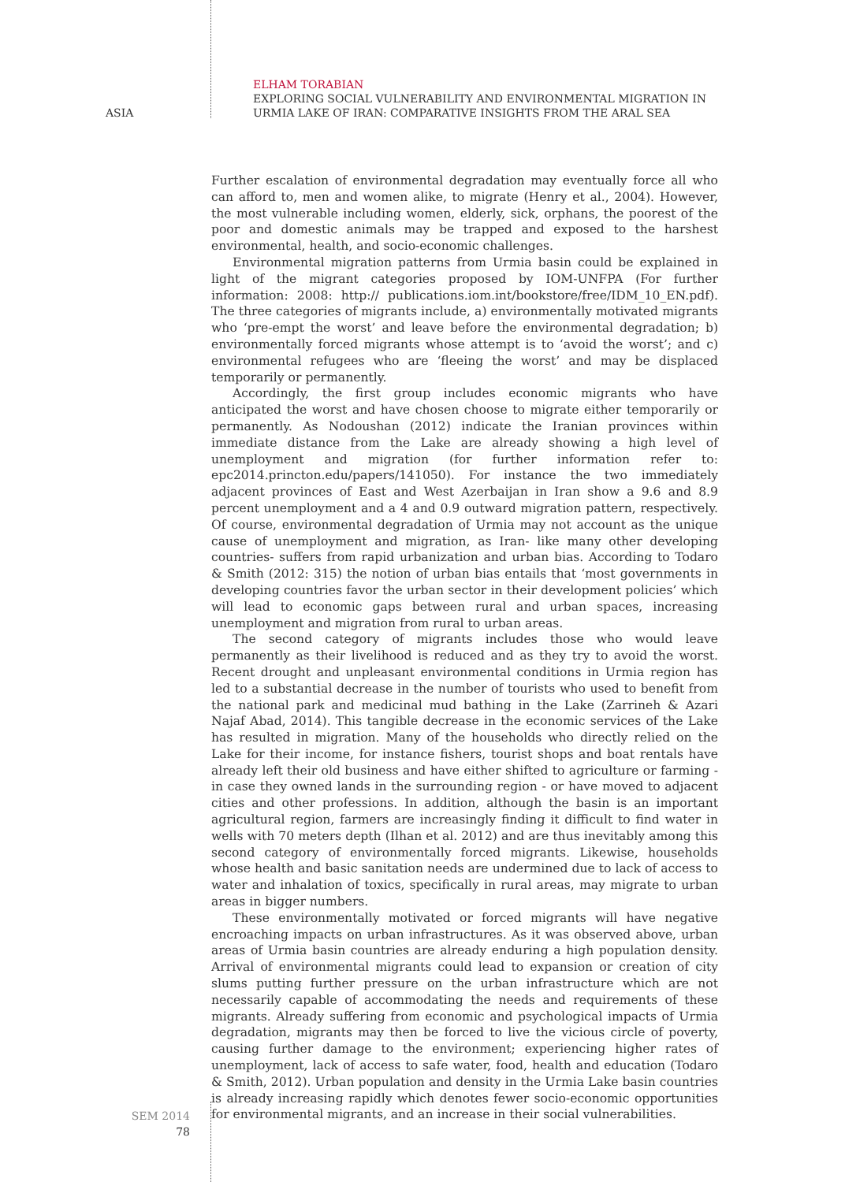ASIA
ELHAM TORABIAN
EXPLORING SOCIAL VULNERABILITY AND ENVIRONMENTAL MIGRATION IN
URMIA LAKE OF IRAN: COMPARATIVE INSIGHTS FROM THE ARAL SEA
Further escalation of environmental degradation may eventually force all who can afford to, men and women alike, to migrate (Henry et al., 2004). However, the most vulnerable including women, elderly, sick, orphans, the poorest of the poor and domestic animals may be trapped and exposed to the harshest environmental, health, and socio-economic challenges.
Environmental migration patterns from Urmia basin could be explained in light of the migrant categories proposed by IOM-UNFPA (For further information: 2008: http:// publications.iom.int/bookstore/free/IDM_10_EN.pdf). The three categories of migrants include, a) environmentally motivated migrants who ‘pre-empt the worst’ and leave before the environmental degradation; b) environmentally forced migrants whose attempt is to ‘avoid the worst’; and c) environmental refugees who are ‘fleeing the worst’ and may be displaced temporarily or permanently.
Accordingly, the first group includes economic migrants who have anticipated the worst and have chosen choose to migrate either temporarily or permanently. As Nodoushan (2012) indicate the Iranian provinces within immediate distance from the Lake are already showing a high level of unemployment and migration (for further information refer to: epc2014.princton.edu/papers/141050). For instance the two immediately adjacent provinces of East and West Azerbaijan in Iran show a 9.6 and 8.9 percent unemployment and a 4 and 0.9 outward migration pattern, respectively. Of course, environmental degradation of Urmia may not account as the unique cause of unemployment and migration, as Iran- like many other developing countries- suffers from rapid urbanization and urban bias. According to Todaro & Smith (2012: 315) the notion of urban bias entails that ‘most governments in developing countries favor the urban sector in their development policies’ which will lead to economic gaps between rural and urban spaces, increasing unemployment and migration from rural to urban areas.
The second category of migrants includes those who would leave permanently as their livelihood is reduced and as they try to avoid the worst. Recent drought and unpleasant environmental conditions in Urmia region has led to a substantial decrease in the number of tourists who used to benefit from the national park and medicinal mud bathing in the Lake (Zarrineh & Azari Najaf Abad, 2014). This tangible decrease in the economic services of the Lake has resulted in migration. Many of the households who directly relied on the Lake for their income, for instance fishers, tourist shops and boat rentals have already left their old business and have either shifted to agriculture or farming - in case they owned lands in the surrounding region - or have moved to adjacent cities and other professions. In addition, although the basin is an important agricultural region, farmers are increasingly finding it difficult to find water in wells with 70 meters depth (Ilhan et al. 2012) and are thus inevitably among this second category of environmentally forced migrants. Likewise, households whose health and basic sanitation needs are undermined due to lack of access to water and inhalation of toxics, specifically in rural areas, may migrate to urban areas in bigger numbers.
These environmentally motivated or forced migrants will have negative encroaching impacts on urban infrastructures. As it was observed above, urban areas of Urmia basin countries are already enduring a high population density. Arrival of environmental migrants could lead to expansion or creation of city slums putting further pressure on the urban infrastructure which are not necessarily capable of accommodating the needs and requirements of these migrants. Already suffering from economic and psychological impacts of Urmia degradation, migrants may then be forced to live the vicious circle of poverty, causing further damage to the environment; experiencing higher rates of unemployment, lack of access to safe water, food, health and education (Todaro & Smith, 2012). Urban population and density in the Urmia Lake basin countries is already increasing rapidly which denotes fewer socio-economic opportunities for environmental migrants, and an increase in their social vulnerabilities.
SEM 2014
78